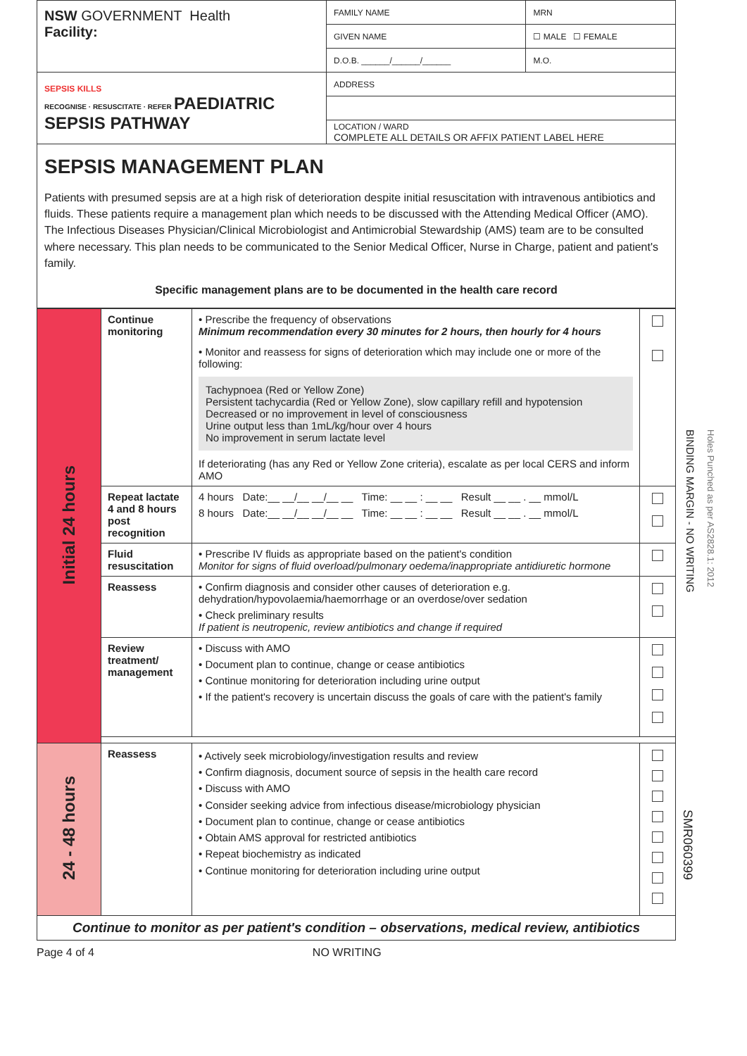| NSW GOVERNMENT Health Facility: | FAMILY NAME | | MRN |
| | GIVEN NAME | | ☐ MALE ☐ FEMALE |
| | D.O.B. ______/______/______ | M.O. | |
| SEPSIS KILLS RECOGNISE · RESUSCITATE · REFER PAEDIATRIC SEPSIS PATHWAY | ADDRESS | | |
| | LOCATION / WARD COMPLETE ALL DETAILS OR AFFIX PATIENT LABEL HERE | | |
SEPSIS MANAGEMENT PLAN
Patients with presumed sepsis are at a high risk of deterioration despite initial resuscitation with intravenous antibiotics and fluids. These patients require a management plan which needs to be discussed with the Attending Medical Officer (AMO). The Infectious Diseases Physician/Clinical Microbiologist and Antimicrobial Stewardship (AMS) team are to be consulted where necessary. This plan needs to be communicated to the Senior Medical Officer, Nurse in Charge, patient and patient's family.
Specific management plans are to be documented in the health care record
| Initial 24 hours | Continue monitoring | • Prescribe the frequency of observations Minimum recommendation every 30 minutes for 2 hours, then hourly for 4 hours • Monitor and reassess for signs of deterioration which may include one or more of the following: Tachypnoea (Red or Yellow Zone) Persistent tachycardia (Red or Yellow Zone), slow capillary refill and hypotension Decreased or no improvement in level of consciousness Urine output less than 1mL/kg/hour over 4 hours No improvement in serum lactate level If deteriorating (has any Red or Yellow Zone criteria), escalate as per local CERS and inform AMO | |
| | Repeat lactate 4 and 8 hours post recognition | 4 hours Date:__ __/__ __/__ __ Time: __ __ : __ __ Result __ __ . __ mmol/L 8 hours Date:__ __/__ __/__ __ Time: __ __ : __ __ Result __ __ . __ mmol/L | |
| | Fluid resuscitation | • Prescribe IV fluids as appropriate based on the patient's condition Monitor for signs of fluid overload/pulmonary oedema/inappropriate antidiuretic hormone | |
| | Reassess | • Confirm diagnosis and consider other causes of deterioration e.g. dehydration/hypovolaemia/haemorrhage or an overdose/over sedation • Check preliminary results If patient is neutropenic, review antibiotics and change if required | |
| | Review treatment/ management | • Discuss with AMO • Document plan to continue, change or cease antibiotics • Continue monitoring for deterioration including urine output • If the patient's recovery is uncertain discuss the goals of care with the patient's family | |
| 24 - 48 hours | Reassess | • Actively seek microbiology/investigation results and review • Confirm diagnosis, document source of sepsis in the health care record • Discuss with AMO • Consider seeking advice from infectious disease/microbiology physician • Document plan to continue, change or cease antibiotics • Obtain AMS approval for restricted antibiotics • Repeat biochemistry as indicated • Continue monitoring for deterioration including urine output | |
| Continue to monitor as per patient's condition – observations, medical review, antibiotics | | | |
Page 4 of 4 NO WRITING
BINDING MARGIN - NO WRITING
Holes Punched as per AS2828.1: 2012
SMR060399